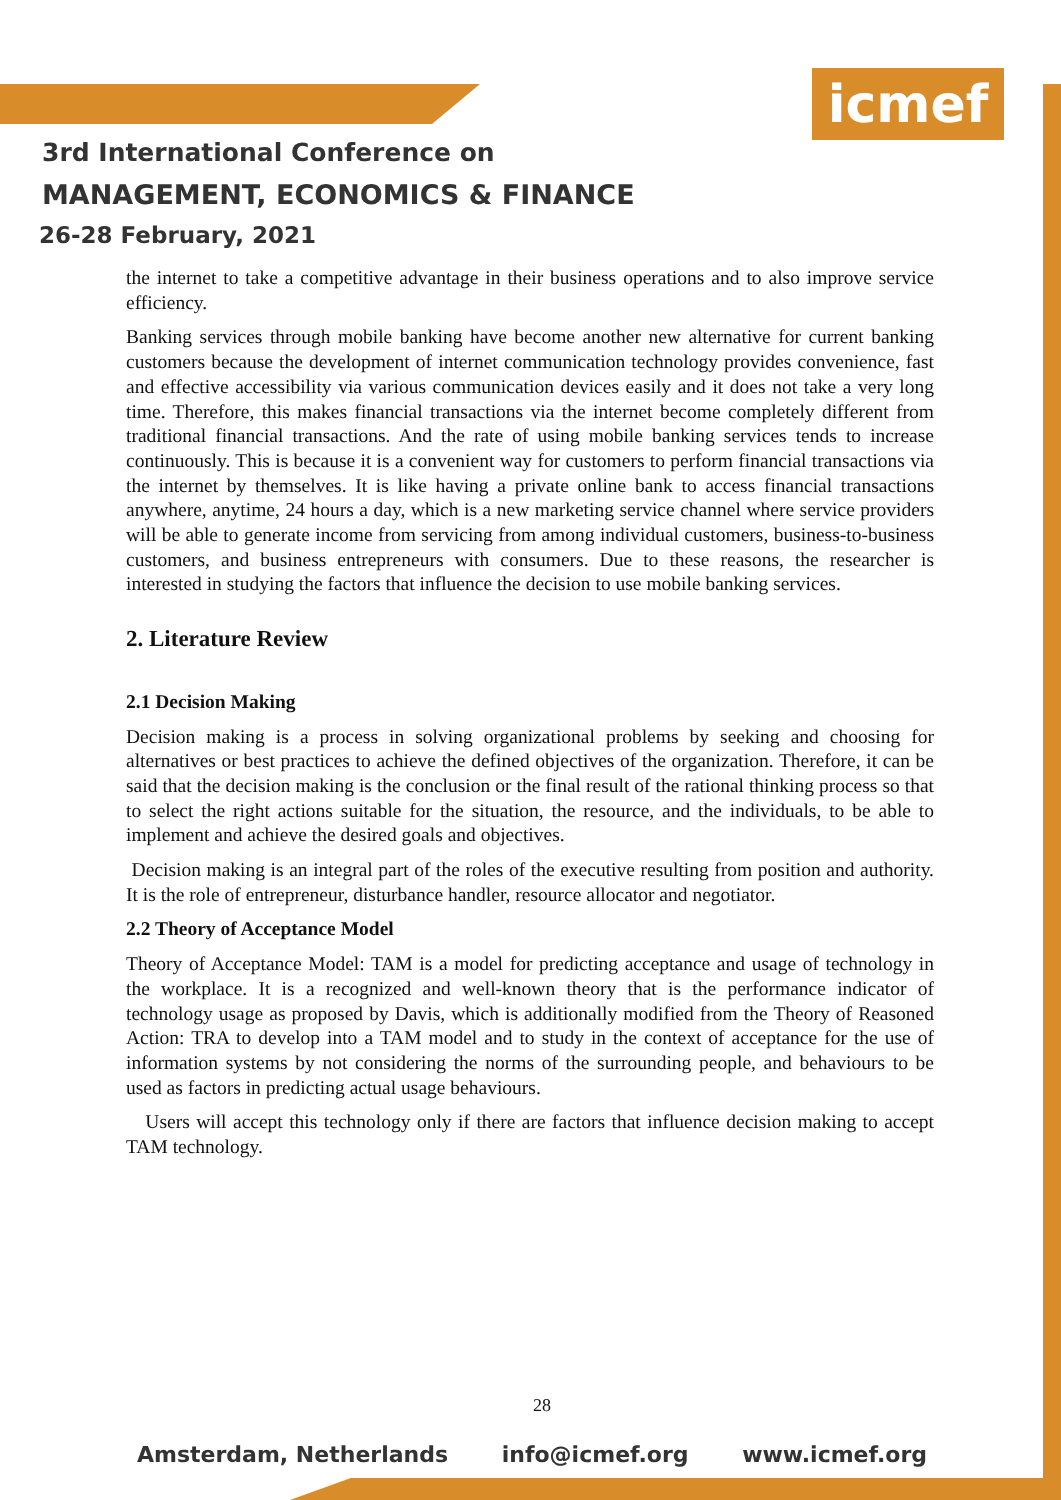icmef
3rd International Conference on
MANAGEMENT, ECONOMICS & FINANCE
26-28 February, 2021
the internet to take a competitive advantage in their business operations and to also improve service efficiency.
Banking services through mobile banking have become another new alternative for current banking customers because the development of internet communication technology provides convenience, fast and effective accessibility via various communication devices easily and it does not take a very long time. Therefore, this makes financial transactions via the internet become completely different from traditional financial transactions. And the rate of using mobile banking services tends to increase continuously. This is because it is a convenient way for customers to perform financial transactions via the internet by themselves. It is like having a private online bank to access financial transactions anywhere, anytime, 24 hours a day, which is a new marketing service channel where service providers will be able to generate income from servicing from among individual customers, business-to-business customers, and business entrepreneurs with consumers. Due to these reasons, the researcher is interested in studying the factors that influence the decision to use mobile banking services.
2. Literature Review
2.1 Decision Making
Decision making is a process in solving organizational problems by seeking and choosing for alternatives or best practices to achieve the defined objectives of the organization. Therefore, it can be said that the decision making is the conclusion or the final result of the rational thinking process so that to select the right actions suitable for the situation, the resource, and the individuals, to be able to implement and achieve the desired goals and objectives.
Decision making is an integral part of the roles of the executive resulting from position and authority. It is the role of entrepreneur, disturbance handler, resource allocator and negotiator.
2.2 Theory of Acceptance Model
Theory of Acceptance Model: TAM is a model for predicting acceptance and usage of technology in the workplace. It is a recognized and well-known theory that is the performance indicator of technology usage as proposed by Davis, which is additionally modified from the Theory of Reasoned Action: TRA to develop into a TAM model and to study in the context of acceptance for the use of information systems by not considering the norms of the surrounding people, and behaviours to be used as factors in predicting actual usage behaviours.
Users will accept this technology only if there are factors that influence decision making to accept TAM technology.
28
Amsterdam, Netherlands info@icmef.org www.icmef.org